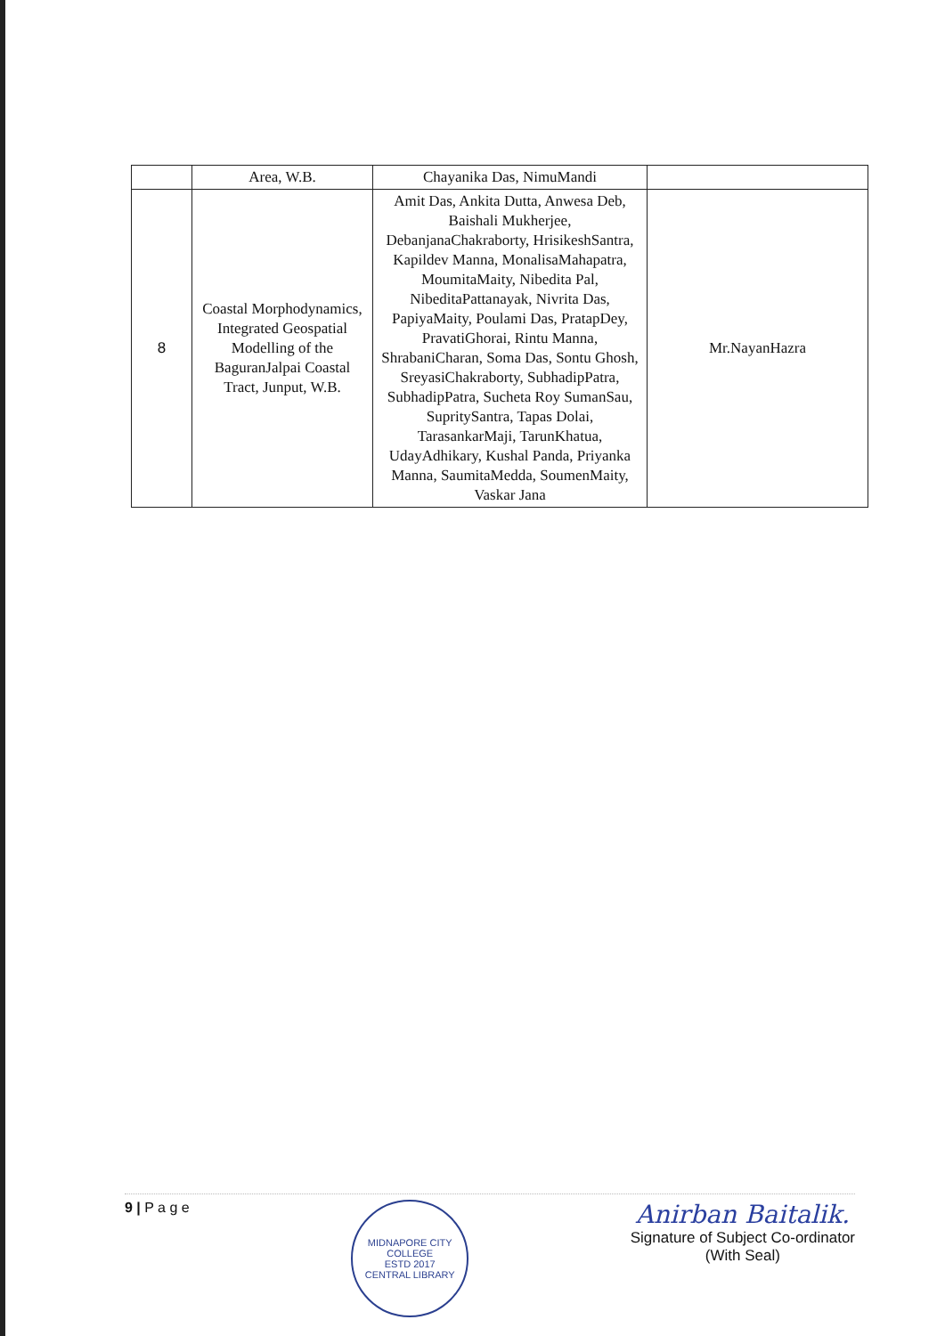| | Area, W.B. | Chayanika Das, NimuMandi | |
| 8 | Coastal Morphodynamics, Integrated Geospatial Modelling of the BaguranJalpai Coastal Tract, Junput, W.B. | Amit Das, Ankita Dutta, Anwesa Deb, Baishali Mukherjee, DebanjanaChakraborty, HrisikeshSantra, Kapildev Manna, MonalisaMahapatra, MoumitaMaity, Nibedita Pal, NibeditaPattanayak, Nivrita Das, PapiyaMaity, Poulami Das, PratapDey, PravatiGhorai, Rintu Manna, ShrabaniCharan, Soma Das, Sontu Ghosh, SreyasiChakraborty, SubhadipPatra, SubhadipPatra, Sucheta Roy SumanSau, SupritySantra, Tapas Dolai, TarasankarMaji, TarunKhatua, UdayAdhikary, Kushal Panda, Priyanka Manna, SaumitaMedda, SoumenMaity, Vaskar Jana | Mr.NayanHazra |
9 | P a g e
MIDNAPORE CITY COLLEGE
ESTD 2017
CENTRAL LIBRARY
Anirban Baitalik.
Signature of Subject Co-ordinator
(With Seal)